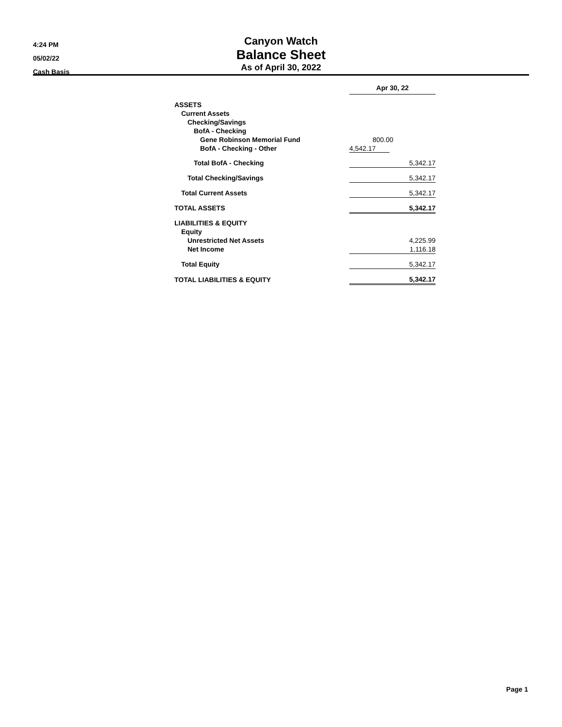4:24 PM
05/02/22
Cash Basis
Canyon Watch
Balance Sheet
As of April 30, 2022
| | Apr 30, 22 |
| ASSETS | |
| Current Assets | |
| Checking/Savings | |
| BofA - Checking | |
| Gene Robinson Memorial Fund | 800.00 |
| BofA - Checking - Other | 4,542.17 |
| Total BofA - Checking | 5,342.17 |
| Total Checking/Savings | 5,342.17 |
| Total Current Assets | 5,342.17 |
| TOTAL ASSETS | 5,342.17 |
| LIABILITIES & EQUITY | |
| Equity | |
| Unrestricted Net Assets | 4,225.99 |
| Net Income | 1,116.18 |
| Total Equity | 5,342.17 |
| TOTAL LIABILITIES & EQUITY | 5,342.17 |
Page 1